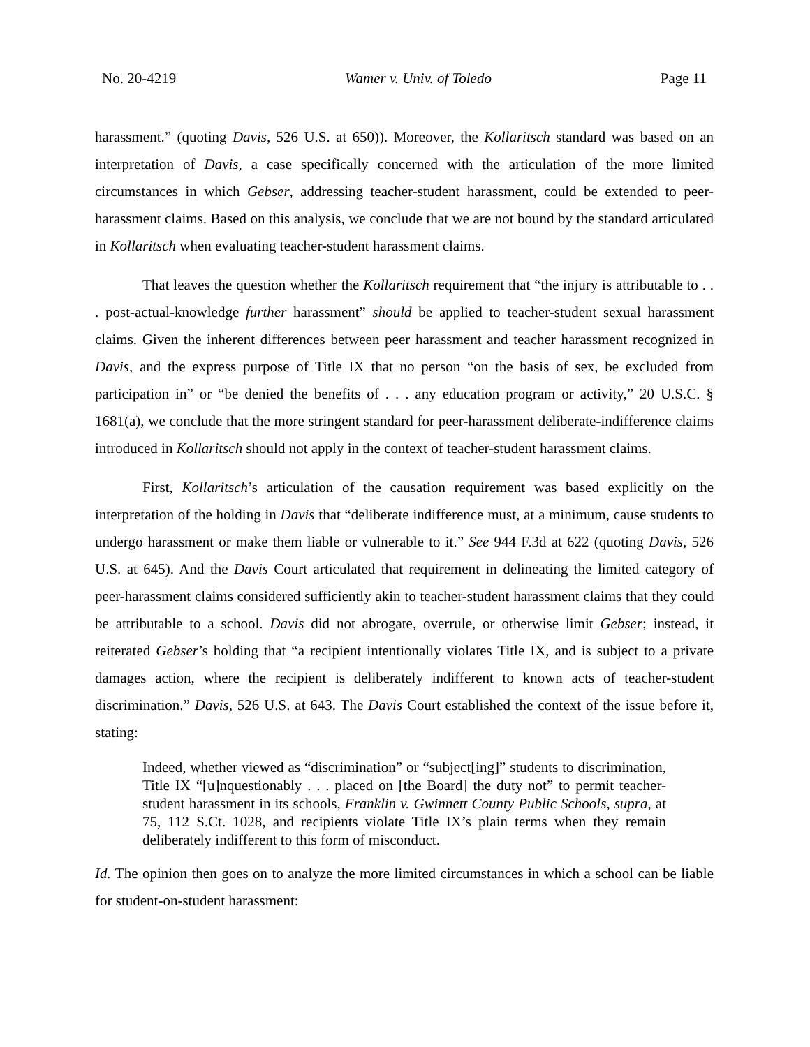No. 20-4219 Wamer v. Univ. of Toledo Page 11
harassment.” (quoting Davis, 526 U.S. at 650)). Moreover, the Kollaritsch standard was based on an interpretation of Davis, a case specifically concerned with the articulation of the more limited circumstances in which Gebser, addressing teacher-student harassment, could be extended to peer-harassment claims. Based on this analysis, we conclude that we are not bound by the standard articulated in Kollaritsch when evaluating teacher-student harassment claims.
That leaves the question whether the Kollaritsch requirement that “the injury is attributable to . . . post-actual-knowledge further harassment” should be applied to teacher-student sexual harassment claims. Given the inherent differences between peer harassment and teacher harassment recognized in Davis, and the express purpose of Title IX that no person “on the basis of sex, be excluded from participation in” or “be denied the benefits of . . . any education program or activity,” 20 U.S.C. § 1681(a), we conclude that the more stringent standard for peer-harassment deliberate-indifference claims introduced in Kollaritsch should not apply in the context of teacher-student harassment claims.
First, Kollaritsch’s articulation of the causation requirement was based explicitly on the interpretation of the holding in Davis that “deliberate indifference must, at a minimum, cause students to undergo harassment or make them liable or vulnerable to it.” See 944 F.3d at 622 (quoting Davis, 526 U.S. at 645). And the Davis Court articulated that requirement in delineating the limited category of peer-harassment claims considered sufficiently akin to teacher-student harassment claims that they could be attributable to a school. Davis did not abrogate, overrule, or otherwise limit Gebser; instead, it reiterated Gebser’s holding that “a recipient intentionally violates Title IX, and is subject to a private damages action, where the recipient is deliberately indifferent to known acts of teacher-student discrimination.” Davis, 526 U.S. at 643. The Davis Court established the context of the issue before it, stating:
Indeed, whether viewed as “discrimination” or “subject[ing]” students to discrimination, Title IX “[u]nquestionably . . . placed on [the Board] the duty not” to permit teacher-student harassment in its schools, Franklin v. Gwinnett County Public Schools, supra, at 75, 112 S.Ct. 1028, and recipients violate Title IX’s plain terms when they remain deliberately indifferent to this form of misconduct.
Id. The opinion then goes on to analyze the more limited circumstances in which a school can be liable for student-on-student harassment: